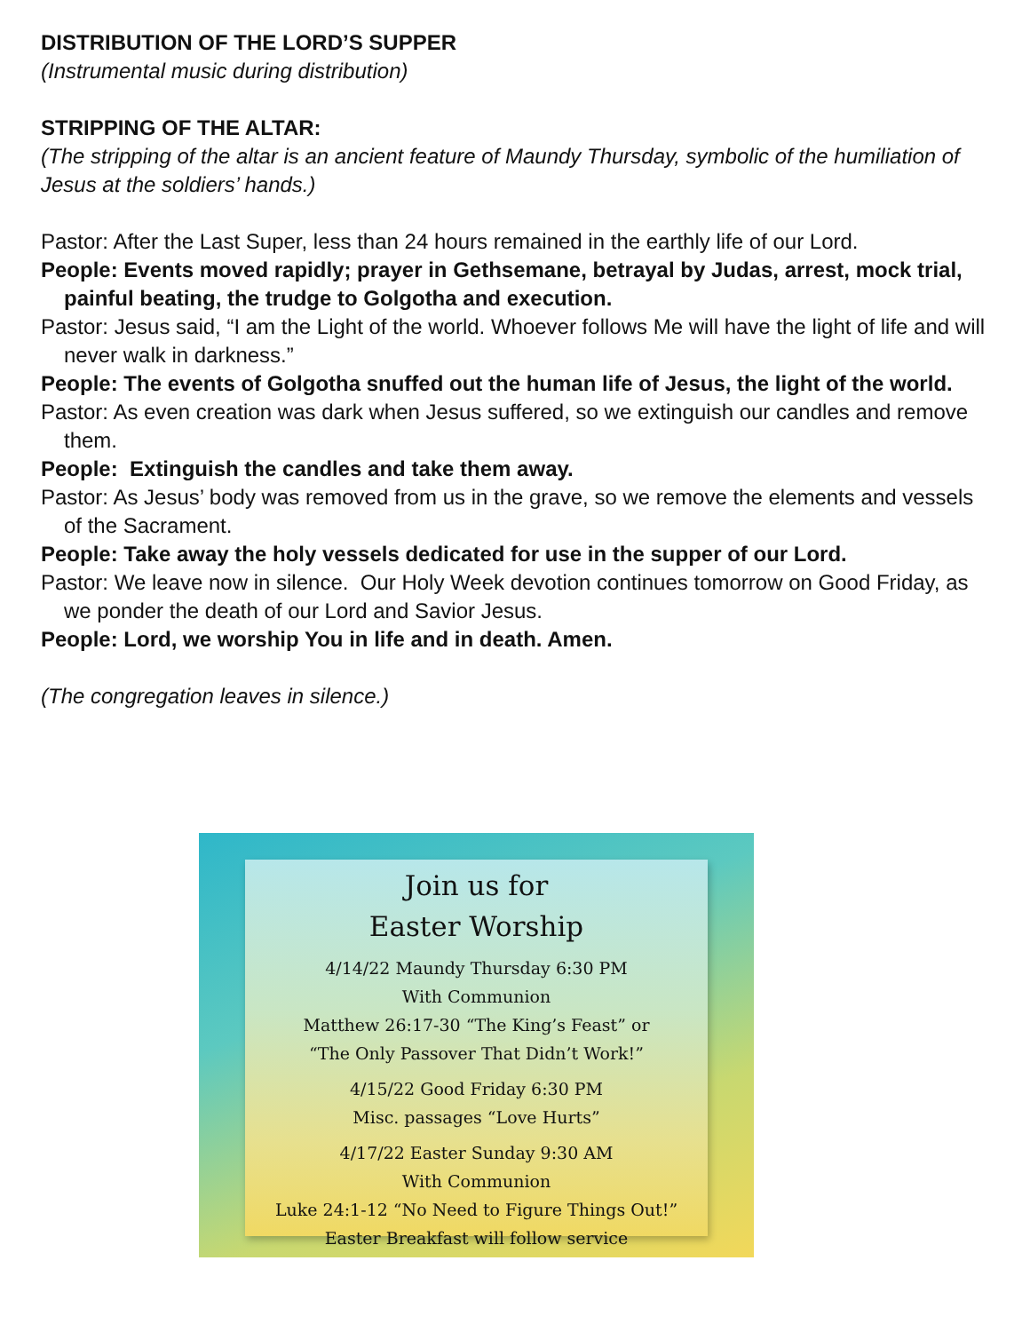DISTRIBUTION OF THE LORD’S SUPPER
(Instrumental music during distribution)
STRIPPING OF THE ALTAR:
(The stripping of the altar is an ancient feature of Maundy Thursday, symbolic of the humiliation of Jesus at the soldiers’ hands.)
Pastor: After the Last Super, less than 24 hours remained in the earthly life of our Lord.
People: Events moved rapidly; prayer in Gethsemane, betrayal by Judas, arrest, mock trial, painful beating, the trudge to Golgotha and execution.
Pastor: Jesus said, “I am the Light of the world. Whoever follows Me will have the light of life and will never walk in darkness.”
People: The events of Golgotha snuffed out the human life of Jesus, the light of the world.
Pastor: As even creation was dark when Jesus suffered, so we extinguish our candles and remove them.
People: Extinguish the candles and take them away.
Pastor: As Jesus’ body was removed from us in the grave, so we remove the elements and vessels of the Sacrament.
People: Take away the holy vessels dedicated for use in the supper of our Lord.
Pastor: We leave now in silence. Our Holy Week devotion continues tomorrow on Good Friday, as we ponder the death of our Lord and Savior Jesus.
People: Lord, we worship You in life and in death. Amen.
(The congregation leaves in silence.)
Join us for
Easter Worship
4/14/22 Maundy Thursday 6:30 PM
With Communion
Matthew 26:17-30 “The King’s Feast” or
“The Only Passover That Didn’t Work!”
4/15/22 Good Friday 6:30 PM
Misc. passages “Love Hurts”
4/17/22 Easter Sunday 9:30 AM
With Communion
Luke 24:1-12 “No Need to Figure Things Out!”
Easter Breakfast will follow service